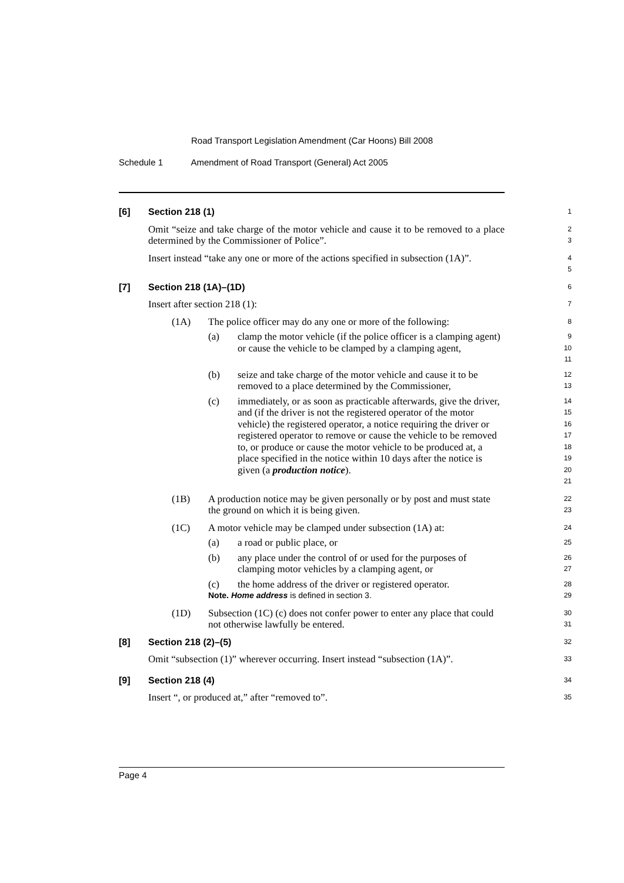Road Transport Legislation Amendment (Car Hoons) Bill 2008
Schedule 1 Amendment of Road Transport (General) Act 2005
[6] Section 218 (1)
1
Omit “seize and take charge of the motor vehicle and cause it to be removed to a place determined by the Commissioner of Police”.
2
3
Insert instead “take any one or more of the actions specified in subsection (1A)”.
4
5
[7] Section 218 (1A)–(1D)
6
Insert after section 218 (1):
7
(1A) The police officer may do any one or more of the following:
8
(a) clamp the motor vehicle (if the police officer is a clamping agent) or cause the vehicle to be clamped by a clamping agent,
9
10
11
(b) seize and take charge of the motor vehicle and cause it to be removed to a place determined by the Commissioner,
12
13
(c) immediately, or as soon as practicable afterwards, give the driver, and (if the driver is not the registered operator of the motor vehicle) the registered operator, a notice requiring the driver or registered operator to remove or cause the vehicle to be removed to, or produce or cause the motor vehicle to be produced at, a place specified in the notice within 10 days after the notice is given (a production notice).
14
15
16
17
18
19
20
21
(1B) A production notice may be given personally or by post and must state the ground on which it is being given.
22
23
(1C) A motor vehicle may be clamped under subsection (1A) at:
24
(a) a road or public place, or
25
(b) any place under the control of or used for the purposes of clamping motor vehicles by a clamping agent, or
26
27
(c) the home address of the driver or registered operator.
28
Note. Home address is defined in section 3.
29
(1D) Subsection (1C) (c) does not confer power to enter any place that could not otherwise lawfully be entered.
30
31
[8] Section 218 (2)–(5)
32
Omit “subsection (1)” wherever occurring. Insert instead “subsection (1A)”.
33
[9] Section 218 (4)
34
Insert “, or produced at,” after “removed to”.
35
Page 4